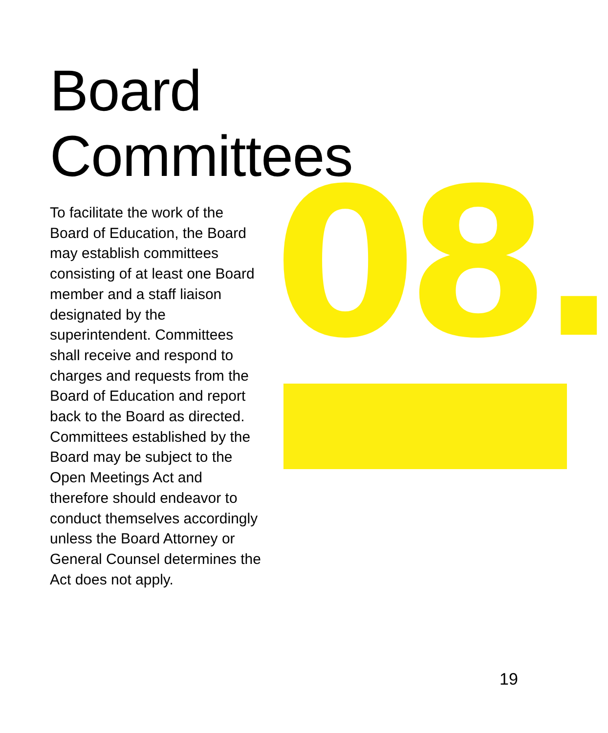08.
Board
Committees
To facilitate the work of the Board of Education, the Board may establish committees consisting of at least one Board member and a staff liaison designated by the superintendent. Committees shall receive and respond to charges and requests from the Board of Education and report back to the Board as directed. Committees established by the Board may be subject to the Open Meetings Act and therefore should endeavor to conduct themselves accordingly unless the Board Attorney or General Counsel determines the Act does not apply.
19